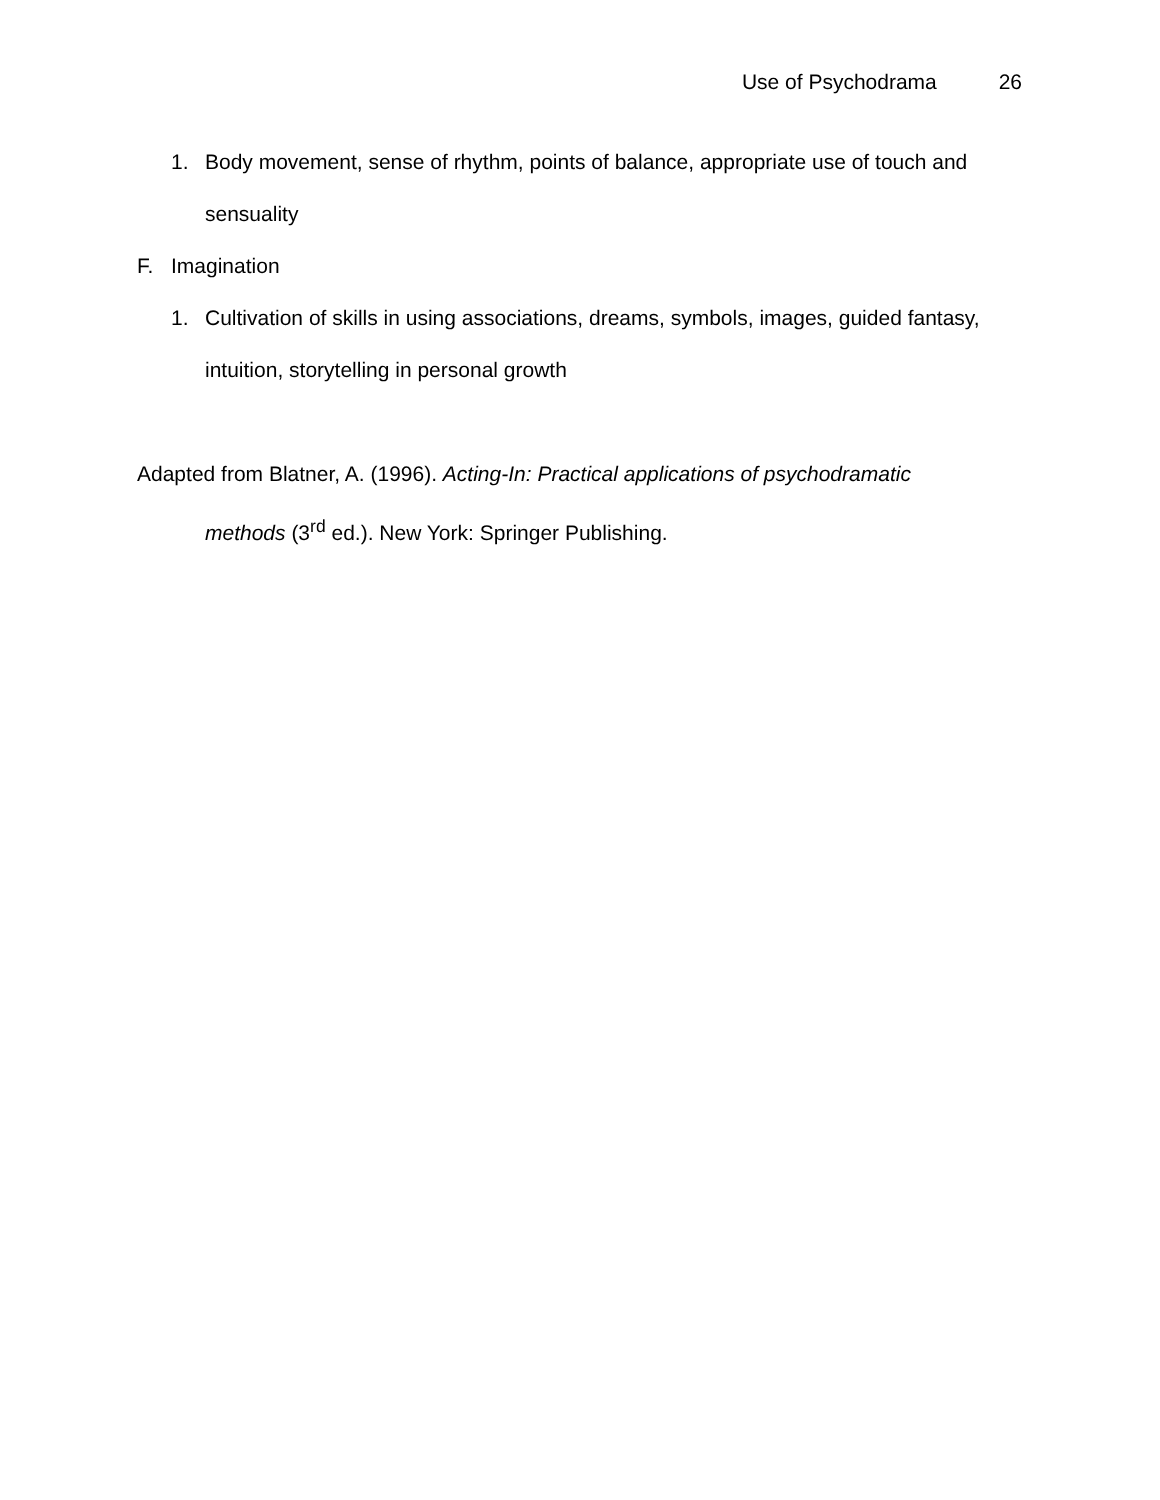Use of Psychodrama 26
1. Body movement, sense of rhythm, points of balance, appropriate use of touch and sensuality
F. Imagination
1. Cultivation of skills in using associations, dreams, symbols, images, guided fantasy, intuition, storytelling in personal growth
Adapted from Blatner, A. (1996). Acting-In: Practical applications of psychodramatic methods (3<sup>rd</sup> ed.). New York: Springer Publishing.